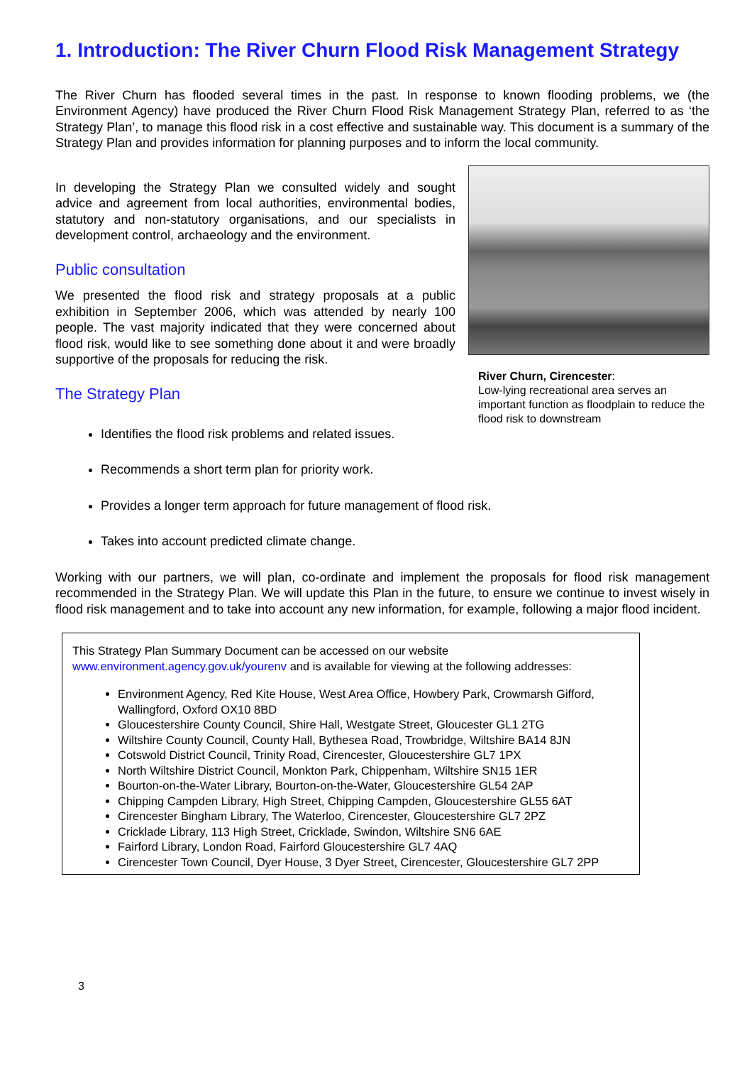1. Introduction: The River Churn Flood Risk Management Strategy
The River Churn has flooded several times in the past. In response to known flooding problems, we (the Environment Agency) have produced the River Churn Flood Risk Management Strategy Plan, referred to as ‘the Strategy Plan’, to manage this flood risk in a cost effective and sustainable way. This document is a summary of the Strategy Plan and provides information for planning purposes and to inform the local community.
In developing the Strategy Plan we consulted widely and sought advice and agreement from local authorities, environmental bodies, statutory and non-statutory organisations, and our specialists in development control, archaeology and the environment.
Public consultation
We presented the flood risk and strategy proposals at a public exhibition in September 2006, which was attended by nearly 100 people. The vast majority indicated that they were concerned about flood risk, would like to see something done about it and were broadly supportive of the proposals for reducing the risk.
The Strategy Plan
River Churn, Cirencester:
Low-lying recreational area serves an important function as floodplain to reduce the flood risk to downstream
Identifies the flood risk problems and related issues.
Recommends a short term plan for priority work.
Provides a longer term approach for future management of flood risk.
Takes into account predicted climate change.
Working with our partners, we will plan, co-ordinate and implement the proposals for flood risk management recommended in the Strategy Plan. We will update this Plan in the future, to ensure we continue to invest wisely in flood risk management and to take into account any new information, for example, following a major flood incident.
This Strategy Plan Summary Document can be accessed on our website www.environment.agency.gov.uk/yourenv and is available for viewing at the following addresses:
Environment Agency, Red Kite House, West Area Office, Howbery Park, Crowmarsh Gifford, Wallingford, Oxford OX10 8BD
Gloucestershire County Council, Shire Hall, Westgate Street, Gloucester GL1 2TG
Wiltshire County Council, County Hall, Bythesea Road, Trowbridge, Wiltshire BA14 8JN
Cotswold District Council, Trinity Road, Cirencester, Gloucestershire GL7 1PX
North Wiltshire District Council, Monkton Park, Chippenham, Wiltshire SN15 1ER
Bourton-on-the-Water Library, Bourton-on-the-Water, Gloucestershire GL54 2AP
Chipping Campden Library, High Street, Chipping Campden, Gloucestershire GL55 6AT
Cirencester Bingham Library, The Waterloo, Cirencester, Gloucestershire GL7 2PZ
Cricklade Library, 113 High Street, Cricklade, Swindon, Wiltshire SN6 6AE
Fairford Library, London Road, Fairford Gloucestershire GL7 4AQ
Cirencester Town Council, Dyer House, 3 Dyer Street, Cirencester, Gloucestershire GL7 2PP
3